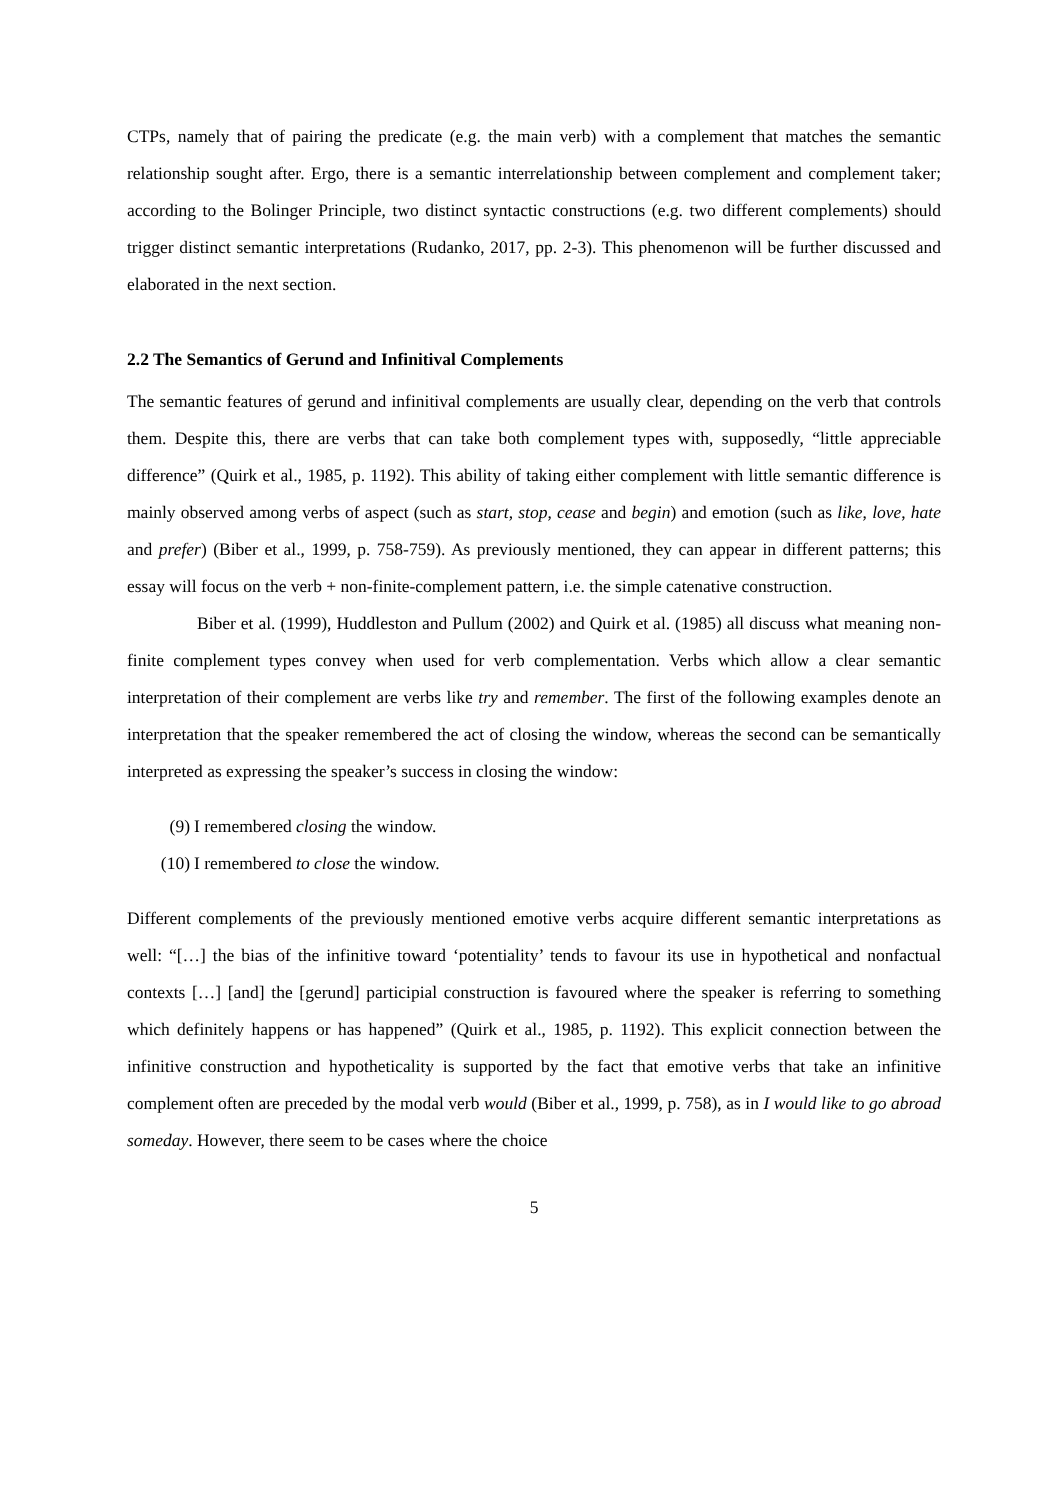CTPs, namely that of pairing the predicate (e.g. the main verb) with a complement that matches the semantic relationship sought after. Ergo, there is a semantic interrelationship between complement and complement taker; according to the Bolinger Principle, two distinct syntactic constructions (e.g. two different complements) should trigger distinct semantic interpretations (Rudanko, 2017, pp. 2-3). This phenomenon will be further discussed and elaborated in the next section.
2.2 The Semantics of Gerund and Infinitival Complements
The semantic features of gerund and infinitival complements are usually clear, depending on the verb that controls them. Despite this, there are verbs that can take both complement types with, supposedly, “little appreciable difference” (Quirk et al., 1985, p. 1192). This ability of taking either complement with little semantic difference is mainly observed among verbs of aspect (such as start, stop, cease and begin) and emotion (such as like, love, hate and prefer) (Biber et al., 1999, p. 758-759). As previously mentioned, they can appear in different patterns; this essay will focus on the verb + non-finite-complement pattern, i.e. the simple catenative construction.
Biber et al. (1999), Huddleston and Pullum (2002) and Quirk et al. (1985) all discuss what meaning non-finite complement types convey when used for verb complementation. Verbs which allow a clear semantic interpretation of their complement are verbs like try and remember. The first of the following examples denote an interpretation that the speaker remembered the act of closing the window, whereas the second can be semantically interpreted as expressing the speaker’s success in closing the window:
(9) I remembered closing the window.
(10) I remembered to close the window.
Different complements of the previously mentioned emotive verbs acquire different semantic interpretations as well: “[…] the bias of the infinitive toward ‘potentiality’ tends to favour its use in hypothetical and nonfactual contexts […] [and] the [gerund] participial construction is favoured where the speaker is referring to something which definitely happens or has happened” (Quirk et al., 1985, p. 1192). This explicit connection between the infinitive construction and hypotheticality is supported by the fact that emotive verbs that take an infinitive complement often are preceded by the modal verb would (Biber et al., 1999, p. 758), as in I would like to go abroad someday. However, there seem to be cases where the choice
5